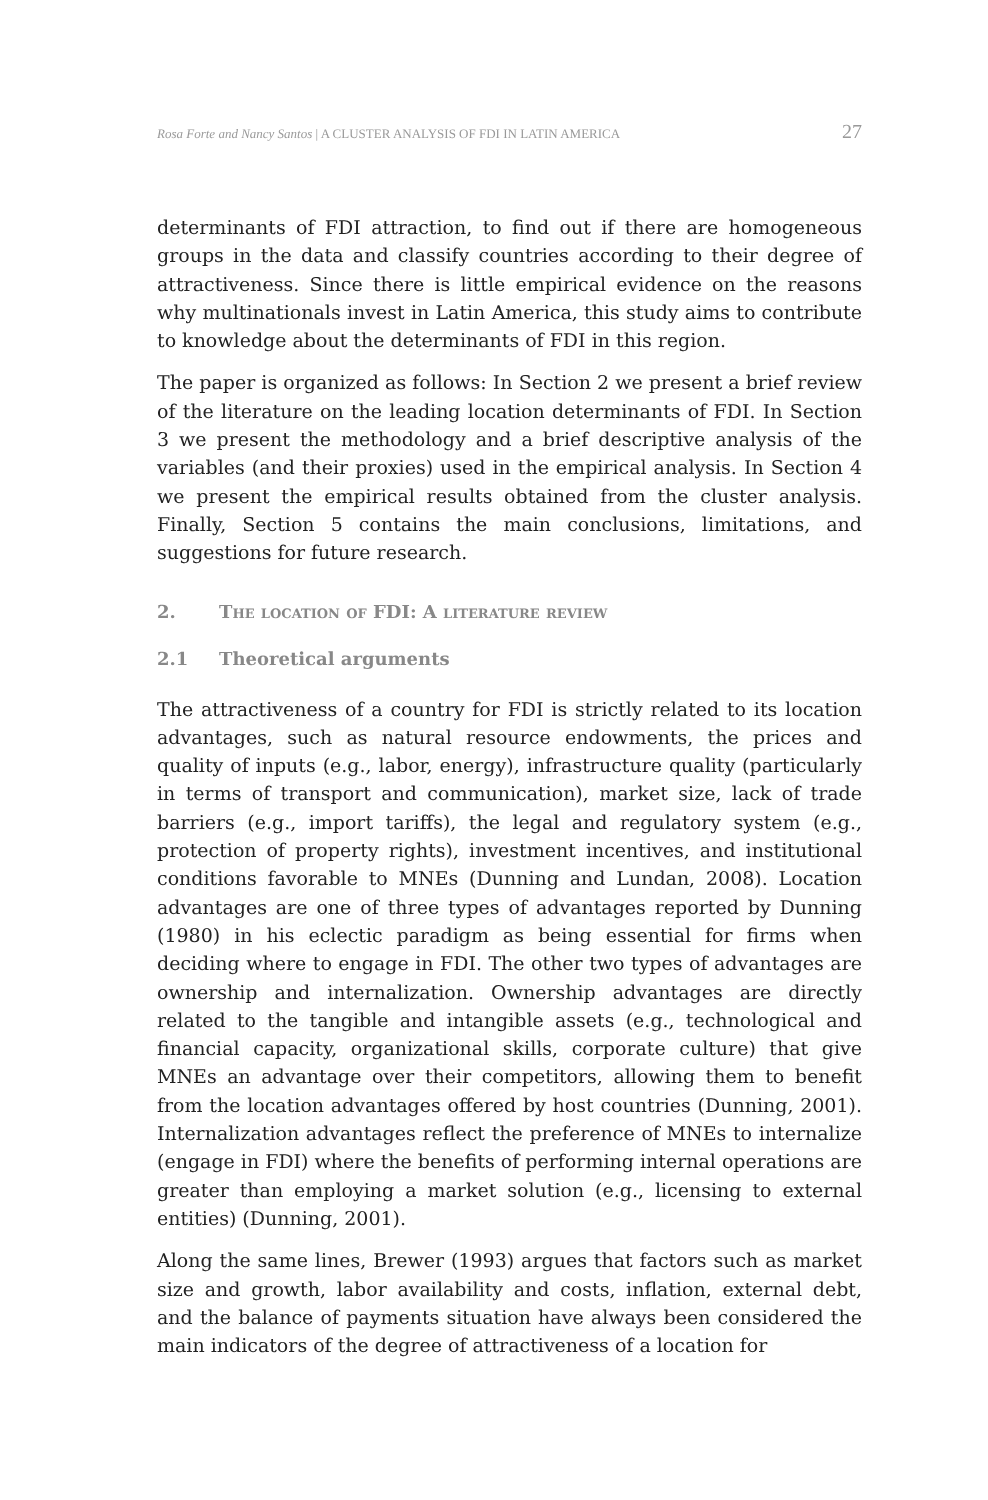Rosa Forte and Nancy Santos | A CLUSTER ANALYSIS OF FDI IN LATIN AMERICA 27
determinants of FDI attraction, to find out if there are homogeneous groups in the data and classify countries according to their degree of attractiveness. Since there is little empirical evidence on the reasons why multinationals invest in Latin America, this study aims to contribute to knowledge about the determinants of FDI in this region.
The paper is organized as follows: In Section 2 we present a brief review of the literature on the leading location determinants of FDI. In Section 3 we present the methodology and a brief descriptive analysis of the variables (and their proxies) used in the empirical analysis. In Section 4 we present the empirical results obtained from the cluster analysis. Finally, Section 5 contains the main conclusions, limitations, and suggestions for future research.
2. The location of FDI: A literature review
2.1 Theoretical arguments
The attractiveness of a country for FDI is strictly related to its location advantages, such as natural resource endowments, the prices and quality of inputs (e.g., labor, energy), infrastructure quality (particularly in terms of transport and communication), market size, lack of trade barriers (e.g., import tariffs), the legal and regulatory system (e.g., protection of property rights), investment incentives, and institutional conditions favorable to MNEs (Dunning and Lundan, 2008). Location advantages are one of three types of advantages reported by Dunning (1980) in his eclectic paradigm as being essential for firms when deciding where to engage in FDI. The other two types of advantages are ownership and internalization. Ownership advantages are directly related to the tangible and intangible assets (e.g., technological and financial capacity, organizational skills, corporate culture) that give MNEs an advantage over their competitors, allowing them to benefit from the location advantages offered by host countries (Dunning, 2001). Internalization advantages reflect the preference of MNEs to internalize (engage in FDI) where the benefits of performing internal operations are greater than employing a market solution (e.g., licensing to external entities) (Dunning, 2001).
Along the same lines, Brewer (1993) argues that factors such as market size and growth, labor availability and costs, inflation, external debt, and the balance of payments situation have always been considered the main indicators of the degree of attractiveness of a location for